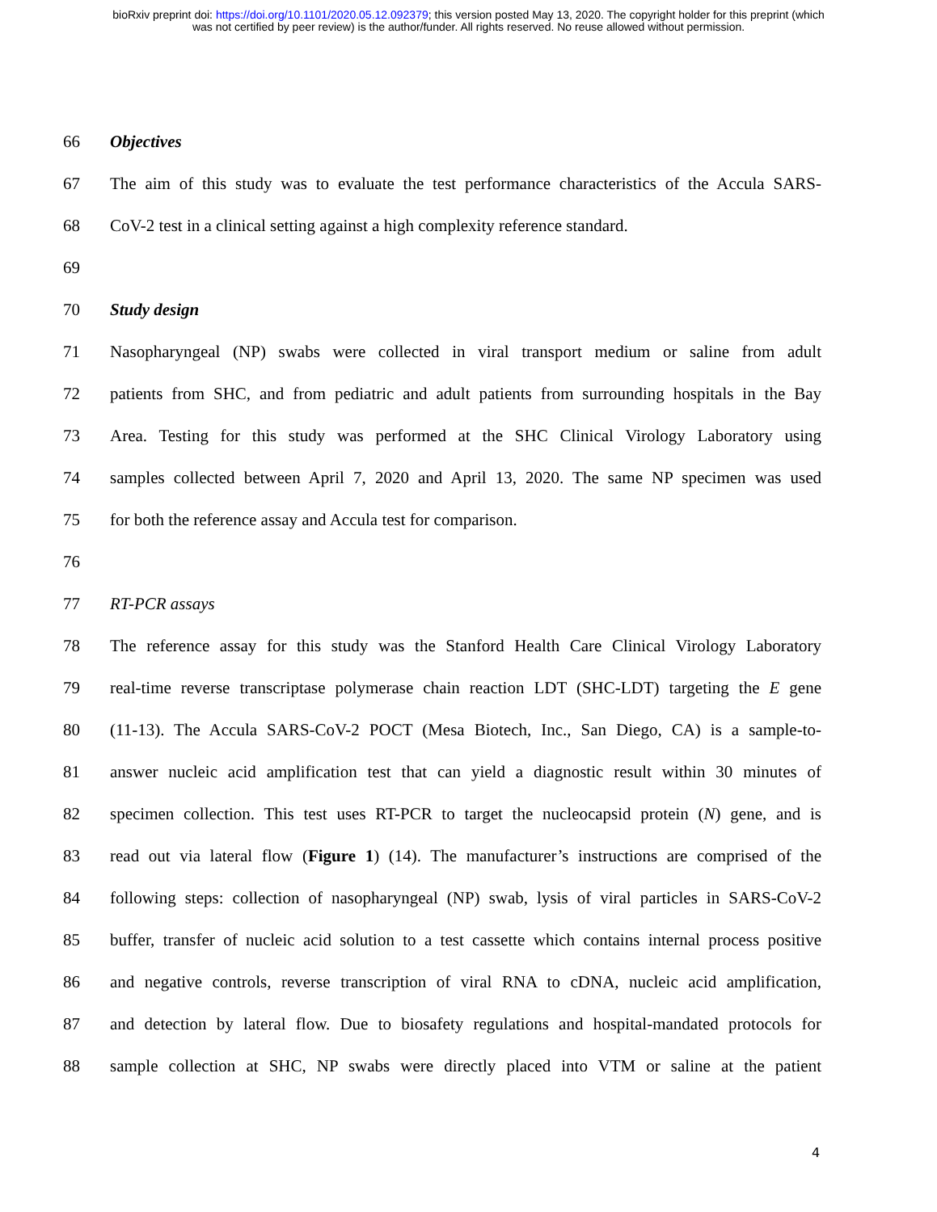bioRxiv preprint doi: https://doi.org/10.1101/2020.05.12.092379; this version posted May 13, 2020. The copyright holder for this preprint (which
was not certified by peer review) is the author/funder. All rights reserved. No reuse allowed without permission.
66 Objectives
67 The aim of this study was to evaluate the test performance characteristics of the Accula SARS-
68 CoV-2 test in a clinical setting against a high complexity reference standard.
69
70 Study design
71 Nasopharyngeal (NP) swabs were collected in viral transport medium or saline from adult
72 patients from SHC, and from pediatric and adult patients from surrounding hospitals in the Bay
73 Area. Testing for this study was performed at the SHC Clinical Virology Laboratory using
74 samples collected between April 7, 2020 and April 13, 2020. The same NP specimen was used
75 for both the reference assay and Accula test for comparison.
76
77 RT-PCR assays
78 The reference assay for this study was the Stanford Health Care Clinical Virology Laboratory
79 real-time reverse transcriptase polymerase chain reaction LDT (SHC-LDT) targeting the E gene
80 (11-13). The Accula SARS-CoV-2 POCT (Mesa Biotech, Inc., San Diego, CA) is a sample-to-
81 answer nucleic acid amplification test that can yield a diagnostic result within 30 minutes of
82 specimen collection. This test uses RT-PCR to target the nucleocapsid protein (N) gene, and is
83 read out via lateral flow (Figure 1) (14). The manufacturer’s instructions are comprised of the
84 following steps: collection of nasopharyngeal (NP) swab, lysis of viral particles in SARS-CoV-2
85 buffer, transfer of nucleic acid solution to a test cassette which contains internal process positive
86 and negative controls, reverse transcription of viral RNA to cDNA, nucleic acid amplification,
87 and detection by lateral flow. Due to biosafety regulations and hospital-mandated protocols for
88 sample collection at SHC, NP swabs were directly placed into VTM or saline at the patient
4